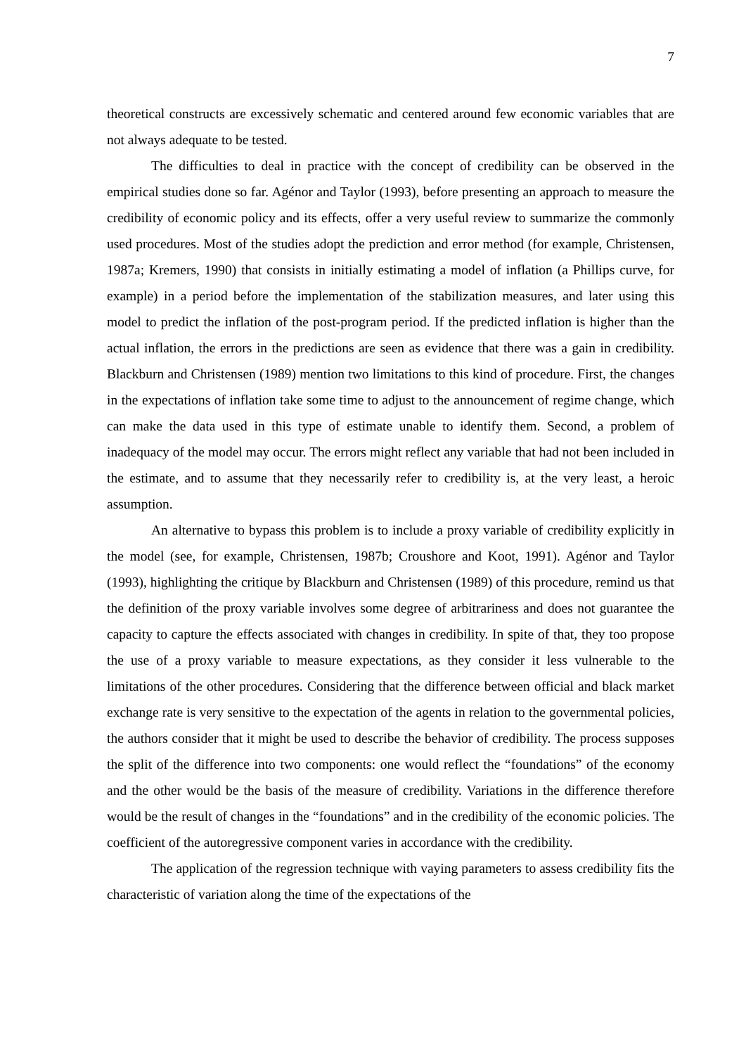7
theoretical constructs are excessively schematic and centered around few economic variables that are not always adequate to be tested.
The difficulties to deal in practice with the concept of credibility can be observed in the empirical studies done so far. Agénor and Taylor (1993), before presenting an approach to measure the credibility of economic policy and its effects, offer a very useful review to summarize the commonly used procedures. Most of the studies adopt the prediction and error method (for example, Christensen, 1987a; Kremers, 1990) that consists in initially estimating a model of inflation (a Phillips curve, for example) in a period before the implementation of the stabilization measures, and later using this model to predict the inflation of the post-program period. If the predicted inflation is higher than the actual inflation, the errors in the predictions are seen as evidence that there was a gain in credibility. Blackburn and Christensen (1989) mention two limitations to this kind of procedure. First, the changes in the expectations of inflation take some time to adjust to the announcement of regime change, which can make the data used in this type of estimate unable to identify them. Second, a problem of inadequacy of the model may occur. The errors might reflect any variable that had not been included in the estimate, and to assume that they necessarily refer to credibility is, at the very least, a heroic assumption.
An alternative to bypass this problem is to include a proxy variable of credibility explicitly in the model (see, for example, Christensen, 1987b; Croushore and Koot, 1991). Agénor and Taylor (1993), highlighting the critique by Blackburn and Christensen (1989) of this procedure, remind us that the definition of the proxy variable involves some degree of arbitrariness and does not guarantee the capacity to capture the effects associated with changes in credibility. In spite of that, they too propose the use of a proxy variable to measure expectations, as they consider it less vulnerable to the limitations of the other procedures. Considering that the difference between official and black market exchange rate is very sensitive to the expectation of the agents in relation to the governmental policies, the authors consider that it might be used to describe the behavior of credibility. The process supposes the split of the difference into two components: one would reflect the “foundations” of the economy and the other would be the basis of the measure of credibility. Variations in the difference therefore would be the result of changes in the “foundations” and in the credibility of the economic policies. The coefficient of the autoregressive component varies in accordance with the credibility.
The application of the regression technique with vaying parameters to assess credibility fits the characteristic of variation along the time of the expectations of the